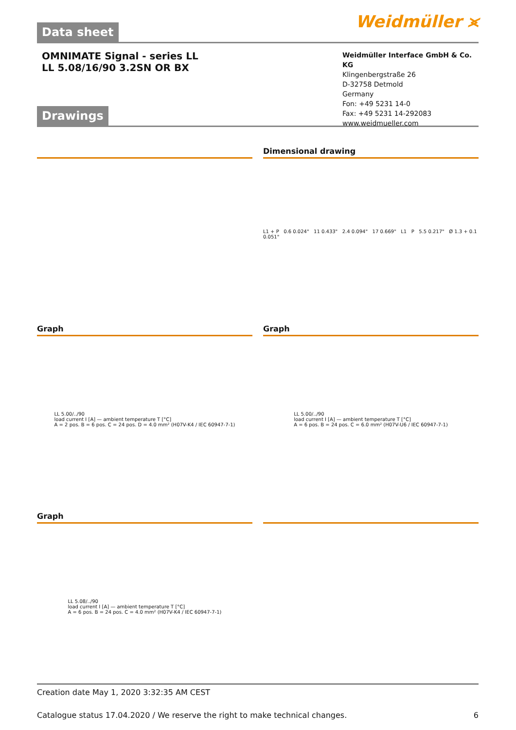Data sheet
Weidmüller ⪤
OMNIMATE Signal - series LL
LL 5.08/16/90 3.2SN OR BX
Weidmüller Interface GmbH & Co. KG
Klingenbergstraße 26
D-32758 Detmold
Germany
Fon: +49 5231 14-0
Fax: +49 5231 14-292083
www.weidmueller.com
Drawings
Dimensional drawing
L1 + P 0.6 0.024" 11 0.433" 2.4 0.094" 17 0.669" L1 P 5.5 0.217" Ø 1.3 + 0.1 0.051"
Graph
LL 5.00/../90
load current I [A] — ambient temperature T [°C]
A = 2 pos. B = 6 pos. C = 24 pos. D = 4.0 mm² (H07V-K4 / IEC 60947-7-1)
Graph
LL 5.00/../90
load current I [A] — ambient temperature T [°C]
A = 6 pos. B = 24 pos. C = 6.0 mm² (H07V-U6 / IEC 60947-7-1)
Graph
LL 5.08/../90
load current I [A] — ambient temperature T [°C]
A = 6 pos. B = 24 pos. C = 4.0 mm² (H07V-K4 / IEC 60947-7-1)
Creation date May 1, 2020 3:32:35 AM CEST
Catalogue status 17.04.2020 / We reserve the right to make technical changes. 6